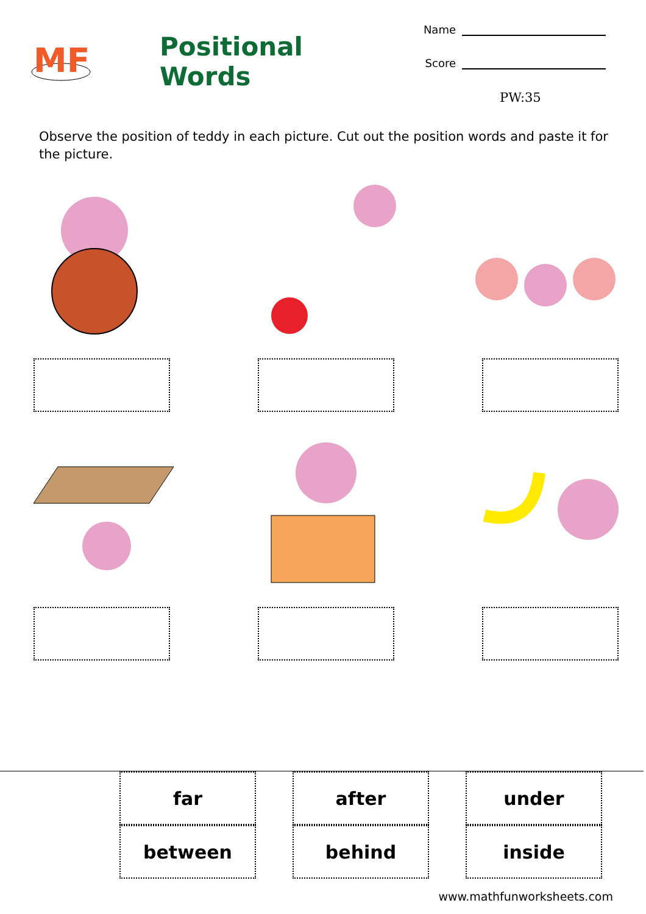MF
Positional Words
Name
Score
PW:35
Observe the position of teddy in each picture. Cut out the position words and paste it for the picture.
| far | after | under |
| between | behind | inside |
www.mathfunworksheets.com